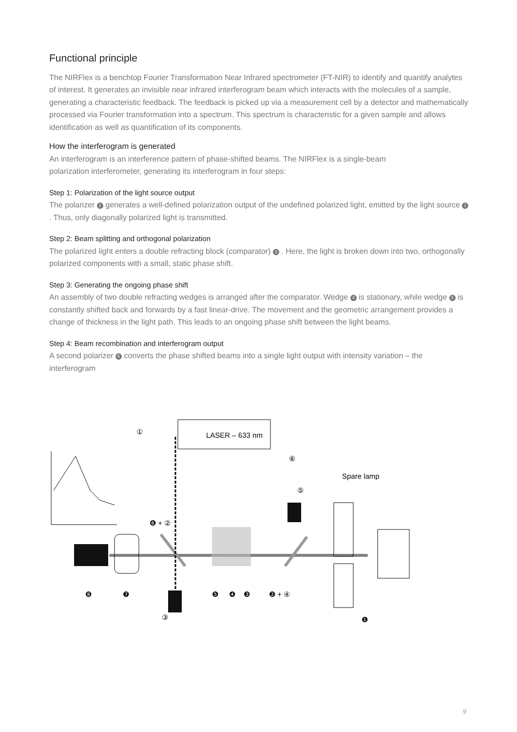Functional principle
The NIRFlex is a benchtop Fourier Transformation Near Infrared spectrometer (FT-NIR) to identify and quantify analytes of interest. It generates an invisible near infrared interferogram beam which interacts with the molecules of a sample, generating a characteristic feedback. The feedback is picked up via a measurement cell by a detector and mathematically processed via Fourier transformation into a spectrum. This spectrum is characteristic for a given sample and allows identification as well as quantification of its components.
How the interferogram is generated
An interferogram is an interference pattern of phase-shifted beams. The NIRFlex is a single-beam
polarization interferometer, generating its interferogram in four steps:
Step 1: Polarization of the light source output
The polarizer 2 generates a well-defined polarization output of the undefined polarized light, emitted by the light source 1 . Thus, only diagonally polarized light is transmitted.
Step 2: Beam splitting and orthogonal polarization
The polarized light enters a double refracting block (comparator) 3 . Here, the light is broken down into two, orthogonally polarized components with a small, static phase shift.
Step 3: Generating the ongoing phase shift
An assembly of two double refracting wedges is arranged after the comparator. Wedge 4 is stationary, while wedge 5 is constantly shifted back and forwards by a fast linear-drive. The movement and the geometric arrangement provides a change of thickness in the light path. This leads to an ongoing phase shift between the light beams.
Step 4: Beam recombination and interferogram output
A second polarizer 6 converts the phase shifted beams into a single light output with intensity variation – the interferogram
LASER – 633 nm
①
⑥
Spare lamp
⑤
❻ + ②
❽
❼
❺
❹
❸
❷ + ④
③
❶
9